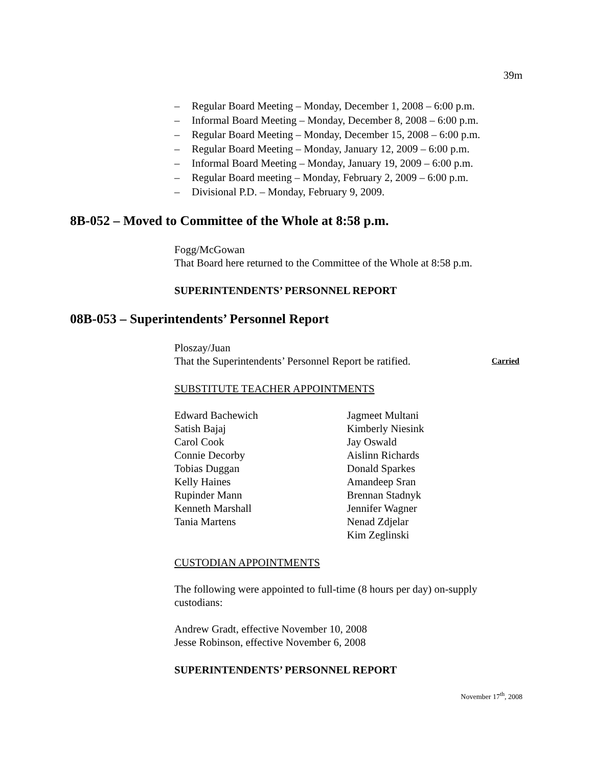39m
– Regular Board Meeting – Monday, December 1, 2008 – 6:00 p.m.
– Informal Board Meeting – Monday, December 8, 2008 – 6:00 p.m.
– Regular Board Meeting – Monday, December 15, 2008 – 6:00 p.m.
– Regular Board Meeting – Monday, January 12, 2009 – 6:00 p.m.
– Informal Board Meeting – Monday, January 19, 2009 – 6:00 p.m.
– Regular Board meeting – Monday, February 2, 2009 – 6:00 p.m.
– Divisional P.D. – Monday, February 9, 2009.
8B-052 – Moved to Committee of the Whole at 8:58 p.m.
Fogg/McGowan
That Board here returned to the Committee of the Whole at 8:58 p.m.
SUPERINTENDENTS’ PERSONNEL REPORT
08B-053 – Superintendents’ Personnel Report
Ploszay/Juan
That the Superintendents’ Personnel Report be ratified. Carried
SUBSTITUTE TEACHER APPOINTMENTS
Edward Bachewich
Satish Bajaj
Carol Cook
Connie Decorby
Tobias Duggan
Kelly Haines
Rupinder Mann
Kenneth Marshall
Tania Martens
Jagmeet Multani
Kimberly Niesink
Jay Oswald
Aislinn Richards
Donald Sparkes
Amandeep Sran
Brennan Stadnyk
Jennifer Wagner
Nenad Zdjelar
Kim Zeglinski
CUSTODIAN APPOINTMENTS
The following were appointed to full-time (8 hours per day) on-supply custodians:
Andrew Gradt, effective November 10, 2008
Jesse Robinson, effective November 6, 2008
SUPERINTENDENTS’ PERSONNEL REPORT
November 17<sup>th</sup>, 2008